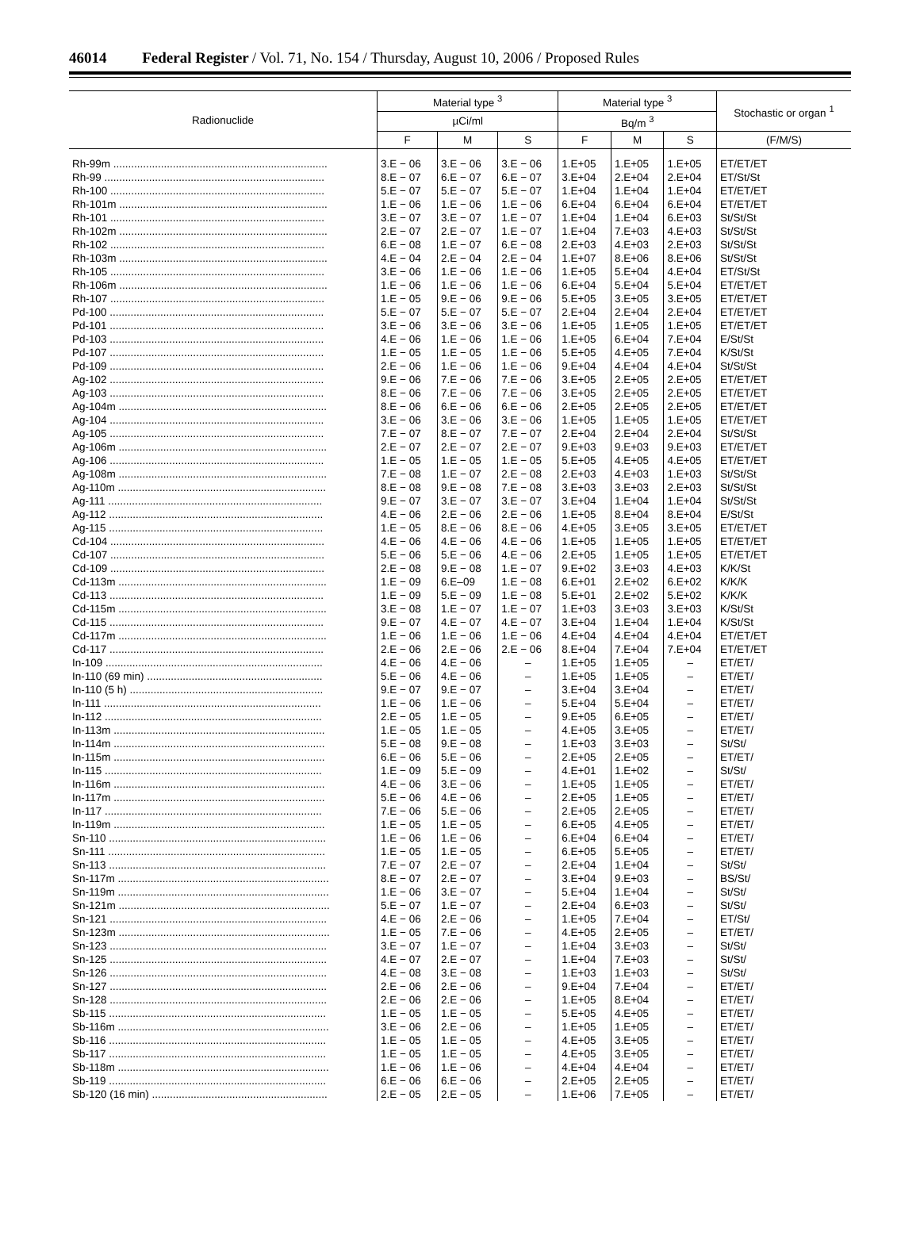46014 Federal Register / Vol. 71, No. 154 / Thursday, August 10, 2006 / Proposed Rules
| Radionuclide | Material type <sup>3</sup> | | | Material type <sup>3</sup> | | | Stochastic or organ <sup>1</sup> |
| --- | --- | --- | --- | --- | --- | --- | --- |
| | µCi/ml | | | Bq/m <sup>3</sup> | | | |
| | F | M | S | F | M | S | (F/M/S) |
| Rh-99m ........................................................................ | 3.E − 06 | 3.E − 06 | 3.E − 06 | 1.E+05 | 1.E+05 | 1.E+05 | ET/ET/ET |
| Rh-99 .......................................................................... | 8.E − 07 | 6.E − 07 | 6.E − 07 | 3.E+04 | 2.E+04 | 2.E+04 | ET/St/St |
| Rh-100 ........................................................................ | 5.E − 07 | 5.E − 07 | 5.E − 07 | 1.E+04 | 1.E+04 | 1.E+04 | ET/ET/ET |
| Rh-101m ...................................................................... | 1.E − 06 | 1.E − 06 | 1.E − 06 | 6.E+04 | 6.E+04 | 6.E+04 | ET/ET/ET |
| Rh-101 ........................................................................ | 3.E − 07 | 3.E − 07 | 1.E − 07 | 1.E+04 | 1.E+04 | 6.E+03 | St/St/St |
| Rh-102m ...................................................................... | 2.E − 07 | 2.E − 07 | 1.E − 07 | 1.E+04 | 7.E+03 | 4.E+03 | St/St/St |
| Rh-102 ........................................................................ | 6.E − 08 | 1.E − 07 | 6.E − 08 | 2.E+03 | 4.E+03 | 2.E+03 | St/St/St |
| Rh-103m ...................................................................... | 4.E − 04 | 2.E − 04 | 2.E − 04 | 1.E+07 | 8.E+06 | 8.E+06 | St/St/St |
| Rh-105 ........................................................................ | 3.E − 06 | 1.E − 06 | 1.E − 06 | 1.E+05 | 5.E+04 | 4.E+04 | ET/St/St |
| Rh-106m ...................................................................... | 1.E − 06 | 1.E − 06 | 1.E − 06 | 6.E+04 | 5.E+04 | 5.E+04 | ET/ET/ET |
| Rh-107 ........................................................................ | 1.E − 05 | 9.E − 06 | 9.E − 06 | 5.E+05 | 3.E+05 | 3.E+05 | ET/ET/ET |
| Pd-100 ........................................................................ | 5.E − 07 | 5.E − 07 | 5.E − 07 | 2.E+04 | 2.E+04 | 2.E+04 | ET/ET/ET |
| Pd-101 ........................................................................ | 3.E − 06 | 3.E − 06 | 3.E − 06 | 1.E+05 | 1.E+05 | 1.E+05 | ET/ET/ET |
| Pd-103 ........................................................................ | 4.E − 06 | 1.E − 06 | 1.E − 06 | 1.E+05 | 6.E+04 | 7.E+04 | E/St/St |
| Pd-107 ........................................................................ | 1.E − 05 | 1.E − 05 | 1.E − 06 | 5.E+05 | 4.E+05 | 7.E+04 | K/St/St |
| Pd-109 ........................................................................ | 2.E − 06 | 1.E − 06 | 1.E − 06 | 9.E+04 | 4.E+04 | 4.E+04 | St/St/St |
| Ag-102 ........................................................................ | 9.E − 06 | 7.E − 06 | 7.E − 06 | 3.E+05 | 2.E+05 | 2.E+05 | ET/ET/ET |
| Ag-103 ........................................................................ | 8.E − 06 | 7.E − 06 | 7.E − 06 | 3.E+05 | 2.E+05 | 2.E+05 | ET/ET/ET |
| Ag-104m ...................................................................... | 8.E − 06 | 6.E − 06 | 6.E − 06 | 2.E+05 | 2.E+05 | 2.E+05 | ET/ET/ET |
| Ag-104 ........................................................................ | 3.E − 06 | 3.E − 06 | 3.E − 06 | 1.E+05 | 1.E+05 | 1.E+05 | ET/ET/ET |
| Ag-105 ........................................................................ | 7.E − 07 | 8.E − 07 | 7.E − 07 | 2.E+04 | 2.E+04 | 2.E+04 | St/St/St |
| Ag-106m ...................................................................... | 2.E − 07 | 2.E − 07 | 2.E − 07 | 9.E+03 | 9.E+03 | 9.E+03 | ET/ET/ET |
| Ag-106 ........................................................................ | 1.E − 05 | 1.E − 05 | 1.E − 05 | 5.E+05 | 4.E+05 | 4.E+05 | ET/ET/ET |
| Ag-108m ...................................................................... | 7.E − 08 | 1.E − 07 | 2.E − 08 | 2.E+03 | 4.E+03 | 1.E+03 | St/St/St |
| Ag-110m ...................................................................... | 8.E − 08 | 9.E − 08 | 7.E − 08 | 3.E+03 | 3.E+03 | 2.E+03 | St/St/St |
| Ag-111 ........................................................................ | 9.E − 07 | 3.E − 07 | 3.E − 07 | 3.E+04 | 1.E+04 | 1.E+04 | St/St/St |
| Ag-112 ........................................................................ | 4.E − 06 | 2.E − 06 | 2.E − 06 | 1.E+05 | 8.E+04 | 8.E+04 | E/St/St |
| Ag-115 ........................................................................ | 1.E − 05 | 8.E − 06 | 8.E − 06 | 4.E+05 | 3.E+05 | 3.E+05 | ET/ET/ET |
| Cd-104 ........................................................................ | 4.E − 06 | 4.E − 06 | 4.E − 06 | 1.E+05 | 1.E+05 | 1.E+05 | ET/ET/ET |
| Cd-107 ........................................................................ | 5.E − 06 | 5.E − 06 | 4.E − 06 | 2.E+05 | 1.E+05 | 1.E+05 | ET/ET/ET |
| Cd-109 ........................................................................ | 2.E − 08 | 9.E − 08 | 1.E − 07 | 9.E+02 | 3.E+03 | 4.E+03 | K/K/St |
| Cd-113m ...................................................................... | 1.E − 09 | 6.E–09 | 1.E − 08 | 6.E+01 | 2.E+02 | 6.E+02 | K/K/K |
| Cd-113 ........................................................................ | 1.E − 09 | 5.E − 09 | 1.E − 08 | 5.E+01 | 2.E+02 | 5.E+02 | K/K/K |
| Cd-115m ...................................................................... | 3.E − 08 | 1.E − 07 | 1.E − 07 | 1.E+03 | 3.E+03 | 3.E+03 | K/St/St |
| Cd-115 ........................................................................ | 9.E − 07 | 4.E − 07 | 4.E − 07 | 3.E+04 | 1.E+04 | 1.E+04 | K/St/St |
| Cd-117m ...................................................................... | 1.E − 06 | 1.E − 06 | 1.E − 06 | 4.E+04 | 4.E+04 | 4.E+04 | ET/ET/ET |
| Cd-117 ........................................................................ | 2.E − 06 | 2.E − 06 | 2.E − 06 | 8.E+04 | 7.E+04 | 7.E+04 | ET/ET/ET |
| In-109 ......................................................................... | 4.E − 06 | 4.E − 06 | – | 1.E+05 | 1.E+05 | – | ET/ET/ |
| In-110 (69 min) ........................................................... | 5.E − 06 | 4.E − 06 | – | 1.E+05 | 1.E+05 | – | ET/ET/ |
| In-110 (5 h) ................................................................. | 9.E − 07 | 9.E − 07 | – | 3.E+04 | 3.E+04 | – | ET/ET/ |
| In-111 ......................................................................... | 1.E − 06 | 1.E − 06 | – | 5.E+04 | 5.E+04 | – | ET/ET/ |
| In-112 ......................................................................... | 2.E − 05 | 1.E − 05 | – | 9.E+05 | 6.E+05 | – | ET/ET/ |
| In-113m ....................................................................... | 1.E − 05 | 1.E − 05 | – | 4.E+05 | 3.E+05 | – | ET/ET/ |
| In-114m ....................................................................... | 5.E − 08 | 9.E − 08 | – | 1.E+03 | 3.E+03 | – | St/St/ |
| In-115m ....................................................................... | 6.E − 06 | 5.E − 06 | – | 2.E+05 | 2.E+05 | – | ET/ET/ |
| In-115 ......................................................................... | 1.E − 09 | 5.E − 09 | – | 4.E+01 | 1.E+02 | – | St/St/ |
| In-116m ....................................................................... | 4.E − 06 | 3.E − 06 | – | 1.E+05 | 1.E+05 | – | ET/ET/ |
| In-117m ....................................................................... | 5.E − 06 | 4.E − 06 | – | 2.E+05 | 1.E+05 | – | ET/ET/ |
| In-117 ......................................................................... | 7.E − 06 | 5.E − 06 | – | 2.E+05 | 2.E+05 | – | ET/ET/ |
| In-119m ....................................................................... | 1.E − 05 | 1.E − 05 | – | 6.E+05 | 4.E+05 | – | ET/ET/ |
| Sn-110 ......................................................................... | 1.E − 06 | 1.E − 06 | – | 6.E+04 | 6.E+04 | – | ET/ET/ |
| Sn-111 ......................................................................... | 1.E − 05 | 1.E − 05 | – | 6.E+05 | 5.E+05 | – | ET/ET/ |
| Sn-113 ......................................................................... | 7.E − 07 | 2.E − 07 | – | 2.E+04 | 1.E+04 | – | St/St/ |
| Sn-117m ....................................................................... | 8.E − 07 | 2.E − 07 | – | 3.E+04 | 9.E+03 | – | BS/St/ |
| Sn-119m ....................................................................... | 1.E − 06 | 3.E − 07 | – | 5.E+04 | 1.E+04 | – | St/St/ |
| Sn-121m ....................................................................... | 5.E − 07 | 1.E − 07 | – | 2.E+04 | 6.E+03 | – | St/St/ |
| Sn-121 ......................................................................... | 4.E − 06 | 2.E − 06 | – | 1.E+05 | 7.E+04 | – | ET/St/ |
| Sn-123m ....................................................................... | 1.E − 05 | 7.E − 06 | – | 4.E+05 | 2.E+05 | – | ET/ET/ |
| Sn-123 ......................................................................... | 3.E − 07 | 1.E − 07 | – | 1.E+04 | 3.E+03 | – | St/St/ |
| Sn-125 ......................................................................... | 4.E − 07 | 2.E − 07 | – | 1.E+04 | 7.E+03 | – | St/St/ |
| Sn-126 ......................................................................... | 4.E − 08 | 3.E − 08 | – | 1.E+03 | 1.E+03 | – | St/St/ |
| Sn-127 ......................................................................... | 2.E − 06 | 2.E − 06 | – | 9.E+04 | 7.E+04 | – | ET/ET/ |
| Sn-128 ......................................................................... | 2.E − 06 | 2.E − 06 | – | 1.E+05 | 8.E+04 | – | ET/ET/ |
| Sb-115 ......................................................................... | 1.E − 05 | 1.E − 05 | – | 5.E+05 | 4.E+05 | – | ET/ET/ |
| Sb-116m ....................................................................... | 3.E − 06 | 2.E − 06 | – | 1.E+05 | 1.E+05 | – | ET/ET/ |
| Sb-116 ......................................................................... | 1.E − 05 | 1.E − 05 | – | 4.E+05 | 3.E+05 | – | ET/ET/ |
| Sb-117 ......................................................................... | 1.E − 05 | 1.E − 05 | – | 4.E+05 | 3.E+05 | – | ET/ET/ |
| Sb-118m ....................................................................... | 1.E − 06 | 1.E − 06 | – | 4.E+04 | 4.E+04 | – | ET/ET/ |
| Sb-119 ......................................................................... | 6.E − 06 | 6.E − 06 | – | 2.E+05 | 2.E+05 | – | ET/ET/ |
| Sb-120 (16 min) ........................................................... | 2.E − 05 | 2.E − 05 | – | 1.E+06 | 7.E+05 | – | ET/ET/ |